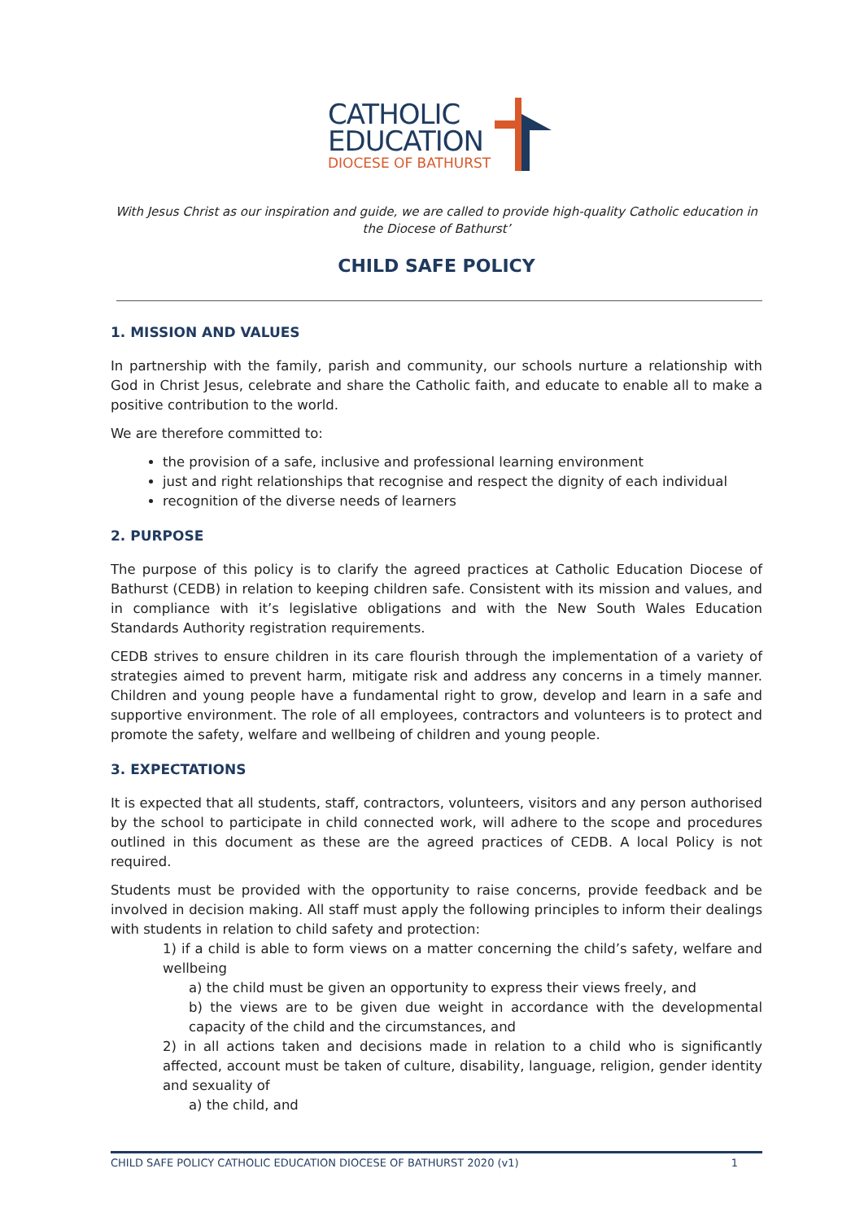CATHOLIC
EDUCATION
DIOCESE OF BATHURST
With Jesus Christ as our inspiration and guide, we are called to provide high-quality Catholic education in the Diocese of Bathurst’
CHILD SAFE POLICY
1. MISSION AND VALUES
In partnership with the family, parish and community, our schools nurture a relationship with God in Christ Jesus, celebrate and share the Catholic faith, and educate to enable all to make a positive contribution to the world.
We are therefore committed to:
the provision of a safe, inclusive and professional learning environment
just and right relationships that recognise and respect the dignity of each individual
recognition of the diverse needs of learners
2. PURPOSE
The purpose of this policy is to clarify the agreed practices at Catholic Education Diocese of Bathurst (CEDB) in relation to keeping children safe. Consistent with its mission and values, and in compliance with it’s legislative obligations and with the New South Wales Education Standards Authority registration requirements.
CEDB strives to ensure children in its care flourish through the implementation of a variety of strategies aimed to prevent harm, mitigate risk and address any concerns in a timely manner. Children and young people have a fundamental right to grow, develop and learn in a safe and supportive environment. The role of all employees, contractors and volunteers is to protect and promote the safety, welfare and wellbeing of children and young people.
3. EXPECTATIONS
It is expected that all students, staff, contractors, volunteers, visitors and any person authorised by the school to participate in child connected work, will adhere to the scope and procedures outlined in this document as these are the agreed practices of CEDB. A local Policy is not required.
Students must be provided with the opportunity to raise concerns, provide feedback and be involved in decision making. All staff must apply the following principles to inform their dealings with students in relation to child safety and protection:
1) if a child is able to form views on a matter concerning the child’s safety, welfare and wellbeing
a) the child must be given an opportunity to express their views freely, and
b) the views are to be given due weight in accordance with the developmental capacity of the child and the circumstances, and
2) in all actions taken and decisions made in relation to a child who is significantly affected, account must be taken of culture, disability, language, religion, gender identity and sexuality of
a) the child, and
CHILD SAFE POLICY CATHOLIC EDUCATION DIOCESE OF BATHURST 2020 (v1) 1